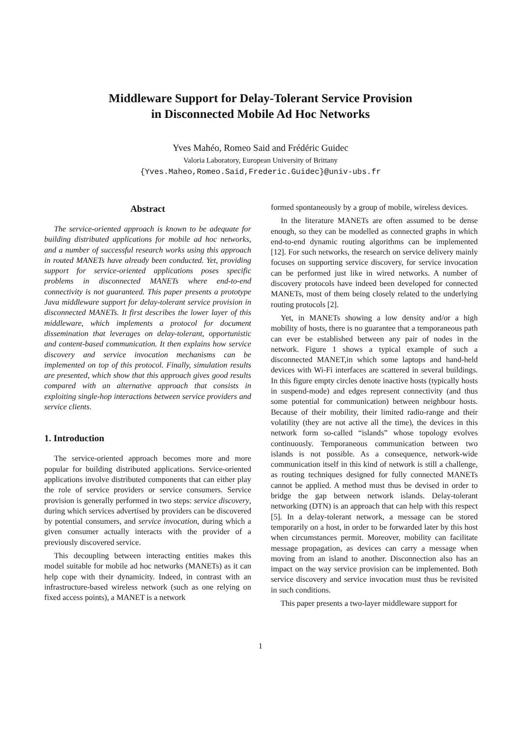Middleware Support for Delay-Tolerant Service Provision
in Disconnected Mobile Ad Hoc Networks
Yves Mahéo, Romeo Said and Frédéric Guidec
Valoria Laboratory, European University of Brittany
{Yves.Maheo,Romeo.Said,Frederic.Guidec}@univ-ubs.fr
Abstract
The service-oriented approach is known to be adequate for building distributed applications for mobile ad hoc networks, and a number of successful research works using this approach in routed MANETs have already been conducted. Yet, providing support for service-oriented applications poses specific problems in disconnected MANETs where end-to-end connectivity is not guaranteed. This paper presents a prototype Java middleware support for delay-tolerant service provision in disconnected MANETs. It first describes the lower layer of this middleware, which implements a protocol for document dissemination that leverages on delay-tolerant, opportunistic and content-based communication. It then explains how service discovery and service invocation mechanisms can be implemented on top of this protocol. Finally, simulation results are presented, which show that this approach gives good results compared with an alternative approach that consists in exploiting single-hop interactions between service providers and service clients.
1. Introduction
The service-oriented approach becomes more and more popular for building distributed applications. Service-oriented applications involve distributed components that can either play the role of service providers or service consumers. Service provision is generally performed in two steps: service discovery, during which services advertised by providers can be discovered by potential consumers, and service invocation, during which a given consumer actually interacts with the provider of a previously discovered service.
This decoupling between interacting entities makes this model suitable for mobile ad hoc networks (MANETs) as it can help cope with their dynamicity. Indeed, in contrast with an infrastructure-based wireless network (such as one relying on fixed access points), a MANET is a network
formed spontaneously by a group of mobile, wireless devices.
In the literature MANETs are often assumed to be dense enough, so they can be modelled as connected graphs in which end-to-end dynamic routing algorithms can be implemented [12]. For such networks, the research on service delivery mainly focuses on supporting service discovery, for service invocation can be performed just like in wired networks. A number of discovery protocols have indeed been developed for connected MANETs, most of them being closely related to the underlying routing protocols [2].
Yet, in MANETs showing a low density and/or a high mobility of hosts, there is no guarantee that a temporaneous path can ever be established between any pair of nodes in the network. Figure 1 shows a typical example of such a disconnected MANET,in which some laptops and hand-held devices with Wi-Fi interfaces are scattered in several buildings. In this figure empty circles denote inactive hosts (typically hosts in suspend-mode) and edges represent connectivity (and thus some potential for communication) between neighbour hosts. Because of their mobility, their limited radio-range and their volatility (they are not active all the time), the devices in this network form so-called “islands” whose topology evolves continuously. Temporaneous communication between two islands is not possible. As a consequence, network-wide communication itself in this kind of network is still a challenge, as routing techniques designed for fully connected MANETs cannot be applied. A method must thus be devised in order to bridge the gap between network islands. Delay-tolerant networking (DTN) is an approach that can help with this respect [5]. In a delay-tolerant network, a message can be stored temporarily on a host, in order to be forwarded later by this host when circumstances permit. Moreover, mobility can facilitate message propagation, as devices can carry a message when moving from an island to another. Disconnection also has an impact on the way service provision can be implemented. Both service discovery and service invocation must thus be revisited in such conditions.
This paper presents a two-layer middleware support for
1